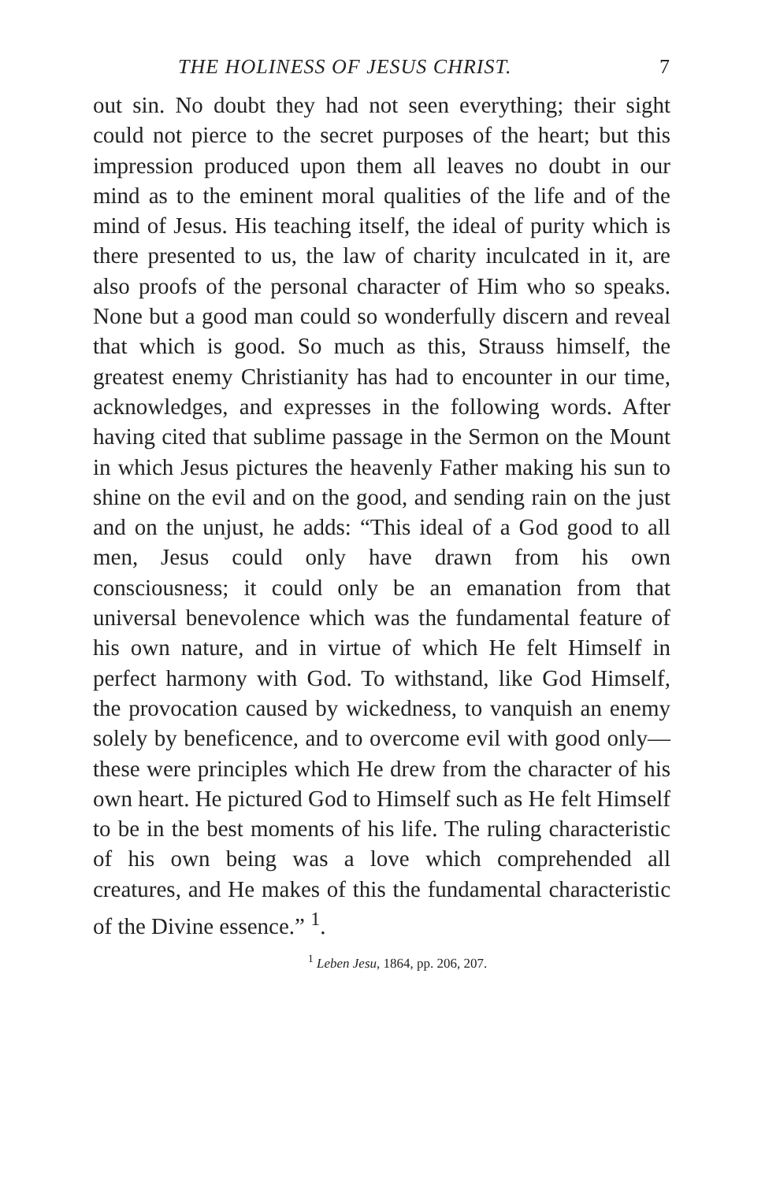THE HOLINESS OF JESUS CHRIST. 7
out sin. No doubt they had not seen everything; their sight could not pierce to the secret purposes of the heart; but this impression produced upon them all leaves no doubt in our mind as to the eminent moral qualities of the life and of the mind of Jesus. His teaching itself, the ideal of purity which is there presented to us, the law of charity inculcated in it, are also proofs of the personal character of Him who so speaks. None but a good man could so wonderfully discern and reveal that which is good. So much as this, Strauss himself, the greatest enemy Christianity has had to encounter in our time, acknowledges, and expresses in the following words. After having cited that sublime passage in the Sermon on the Mount in which Jesus pictures the heavenly Father making his sun to shine on the evil and on the good, and sending rain on the just and on the unjust, he adds: “This ideal of a God good to all men, Jesus could only have drawn from his own consciousness; it could only be an emanation from that universal benevolence which was the fundamental feature of his own nature, and in virtue of which He felt Himself in perfect harmony with God. To withstand, like God Himself, the provocation caused by wickedness, to vanquish an enemy solely by beneficence, and to overcome evil with good only—these were principles which He drew from the character of his own heart. He pictured God to Himself such as He felt Himself to be in the best moments of his life. The ruling characteristic of his own being was a love which comprehended all creatures, and He makes of this the fundamental characteristic of the Divine essence.” <sup>1</sup>.
<sup>1</sup> Leben Jesu, 1864, pp. 206, 207.